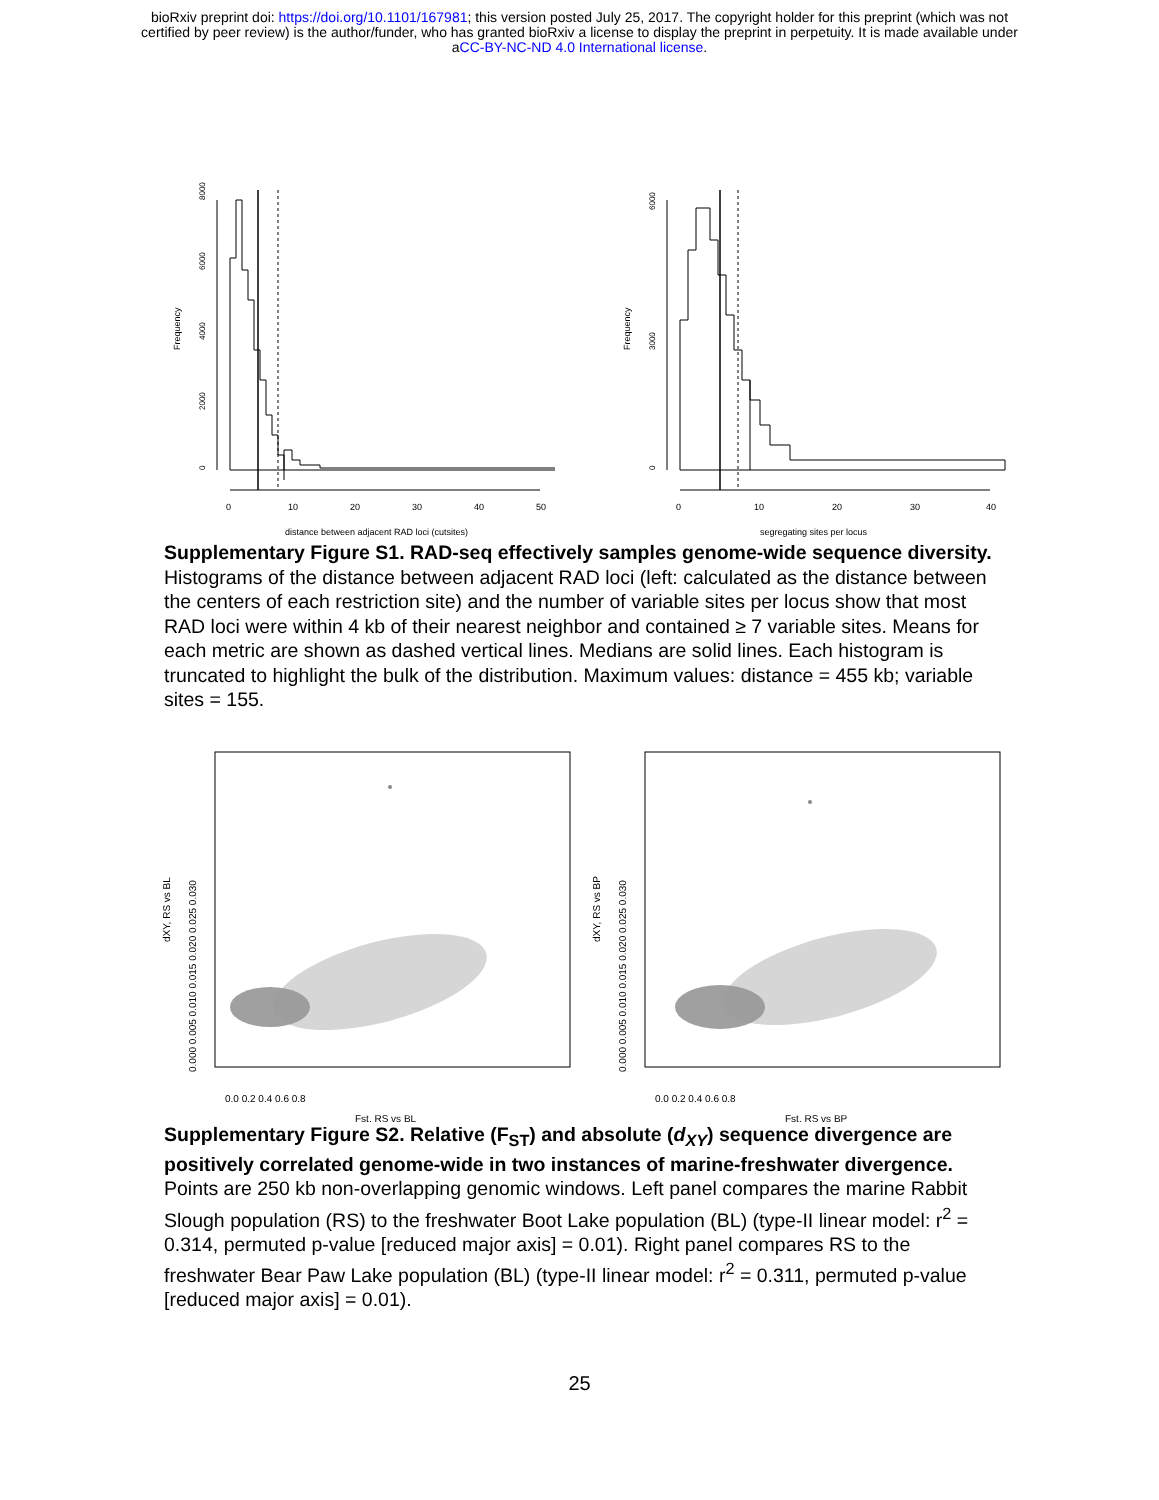bioRxiv preprint doi: https://doi.org/10.1101/167981; this version posted July 25, 2017. The copyright holder for this preprint (which was not
certified by peer review) is the author/funder, who has granted bioRxiv a license to display the preprint in perpetuity. It is made available under
aCC-BY-NC-ND 4.0 International license.
Frequency
8000
6000
4000
2000
0
0
10
20
30
40
50
distance between adjacent RAD loci (cutsites)
Frequency
6000
3000
0
0
10
20
30
40
segregating sites per locus
Supplementary Figure S1. RAD-seq effectively samples genome-wide sequence diversity. Histograms of the distance between adjacent RAD loci (left: calculated as the distance between the centers of each restriction site) and the number of variable sites per locus show that most RAD loci were within 4 kb of their nearest neighbor and contained ≥ 7 variable sites. Means for each metric are shown as dashed vertical lines. Medians are solid lines. Each histogram is truncated to highlight the bulk of the distribution. Maximum values: distance = 455 kb; variable sites = 155.
dXY, RS vs BL
0.000 0.005 0.010 0.015 0.020 0.025 0.030
0.0 0.2 0.4 0.6 0.8
Fst, RS vs BL
dXY, RS vs BP
0.000 0.005 0.010 0.015 0.020 0.025 0.030
0.0 0.2 0.4 0.6 0.8
Fst, RS vs BP
Supplementary Figure S2. Relative (F<sub>ST</sub>) and absolute (d<sub>XY</sub>) sequence divergence are positively correlated genome-wide in two instances of marine-freshwater divergence. Points are 250 kb non-overlapping genomic windows. Left panel compares the marine Rabbit Slough population (RS) to the freshwater Boot Lake population (BL) (type-II linear model: r<sup>2</sup> = 0.314, permuted p-value [reduced major axis] = 0.01). Right panel compares RS to the freshwater Bear Paw Lake population (BL) (type-II linear model: r<sup>2</sup> = 0.311, permuted p-value [reduced major axis] = 0.01).
25